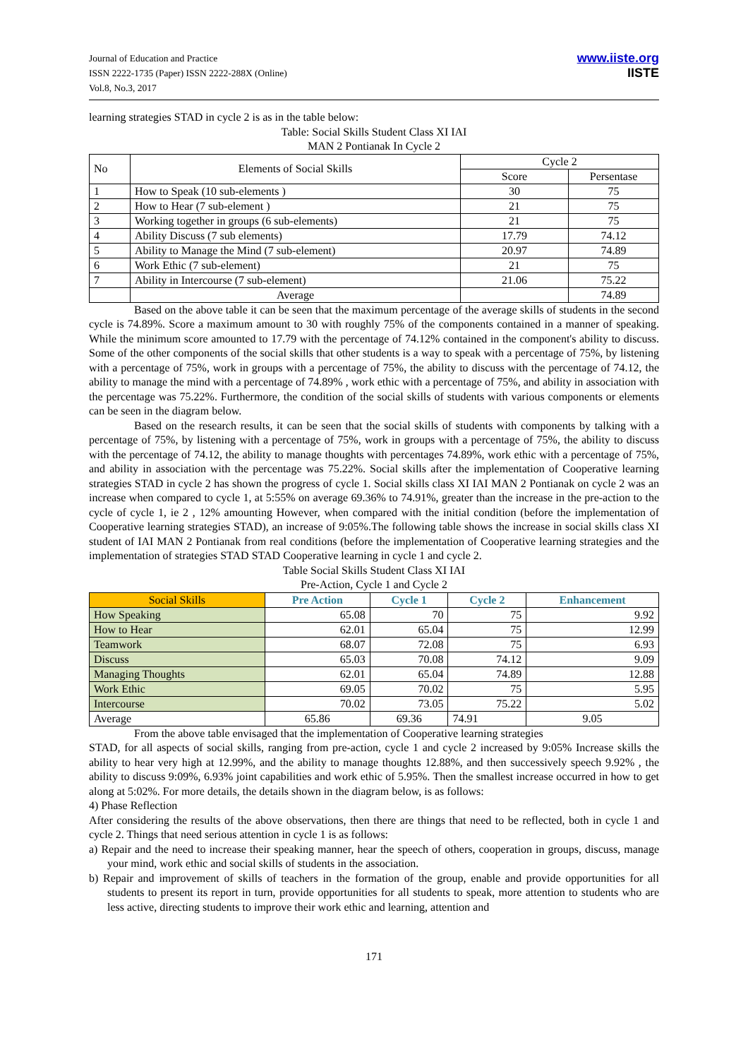Journal of Education and Practice
ISSN 2222-1735 (Paper) ISSN 2222-288X (Online)
Vol.8, No.3, 2017
www.iiste.org
IISTE
learning strategies STAD in cycle 2 is as in the table below:
Table: Social Skills Student Class XI IAI
MAN 2 Pontianak In Cycle 2
| No | Elements of Social Skills | Cycle 2 | |
| --- | --- | --- | --- |
| | | Score | Persentase |
| 1 | How to Speak (10 sub-elements ) | 30 | 75 |
| 2 | How to Hear (7 sub-element ) | 21 | 75 |
| 3 | Working together in groups (6 sub-elements) | 21 | 75 |
| 4 | Ability Discuss (7 sub elements) | 17.79 | 74.12 |
| 5 | Ability to Manage the Mind (7 sub-element) | 20.97 | 74.89 |
| 6 | Work Ethic (7 sub-element) | 21 | 75 |
| 7 | Ability in Intercourse (7 sub-element) | 21.06 | 75.22 |
| | Average | | 74.89 |
Based on the above table it can be seen that the maximum percentage of the average skills of students in the second cycle is 74.89%. Score a maximum amount to 30 with roughly 75% of the components contained in a manner of speaking. While the minimum score amounted to 17.79 with the percentage of 74.12% contained in the component's ability to discuss. Some of the other components of the social skills that other students is a way to speak with a percentage of 75%, by listening with a percentage of 75%, work in groups with a percentage of 75%, the ability to discuss with the percentage of 74.12, the ability to manage the mind with a percentage of 74.89% , work ethic with a percentage of 75%, and ability in association with the percentage was 75.22%. Furthermore, the condition of the social skills of students with various components or elements can be seen in the diagram below.
Based on the research results, it can be seen that the social skills of students with components by talking with a percentage of 75%, by listening with a percentage of 75%, work in groups with a percentage of 75%, the ability to discuss with the percentage of 74.12, the ability to manage thoughts with percentages 74.89%, work ethic with a percentage of 75%, and ability in association with the percentage was 75.22%. Social skills after the implementation of Cooperative learning strategies STAD in cycle 2 has shown the progress of cycle 1. Social skills class XI IAI MAN 2 Pontianak on cycle 2 was an increase when compared to cycle 1, at 5:55% on average 69.36% to 74.91%, greater than the increase in the pre-action to the cycle of cycle 1, ie 2 , 12% amounting However, when compared with the initial condition (before the implementation of Cooperative learning strategies STAD), an increase of 9:05%.The following table shows the increase in social skills class XI student of IAI MAN 2 Pontianak from real conditions (before the implementation of Cooperative learning strategies and the implementation of strategies STAD STAD Cooperative learning in cycle 1 and cycle 2.
Table Social Skills Student Class XI IAI
Pre-Action, Cycle 1 and Cycle 2
| Social Skills | Pre Action | Cycle 1 | Cycle 2 | Enhancement |
| --- | --- | --- | --- | --- |
| How Speaking | 65.08 | 70 | 75 | 9.92 |
| How to Hear | 62.01 | 65.04 | 75 | 12.99 |
| Teamwork | 68.07 | 72.08 | 75 | 6.93 |
| Discuss | 65.03 | 70.08 | 74.12 | 9.09 |
| Managing Thoughts | 62.01 | 65.04 | 74.89 | 12.88 |
| Work Ethic | 69.05 | 70.02 | 75 | 5.95 |
| Intercourse | 70.02 | 73.05 | 75.22 | 5.02 |
| Average | 65.86 | 69.36 | 74.91 | 9.05 |
From the above table envisaged that the implementation of Cooperative learning strategies
STAD, for all aspects of social skills, ranging from pre-action, cycle 1 and cycle 2 increased by 9:05% Increase skills the ability to hear very high at 12.99%, and the ability to manage thoughts 12.88%, and then successively speech 9.92% , the ability to discuss 9:09%, 6.93% joint capabilities and work ethic of 5.95%. Then the smallest increase occurred in how to get along at 5:02%. For more details, the details shown in the diagram below, is as follows:
4) Phase Reflection
After considering the results of the above observations, then there are things that need to be reflected, both in cycle 1 and cycle 2. Things that need serious attention in cycle 1 is as follows:
a) Repair and the need to increase their speaking manner, hear the speech of others, cooperation in groups, discuss, manage your mind, work ethic and social skills of students in the association.
b) Repair and improvement of skills of teachers in the formation of the group, enable and provide opportunities for all students to present its report in turn, provide opportunities for all students to speak, more attention to students who are less active, directing students to improve their work ethic and learning, attention and
171